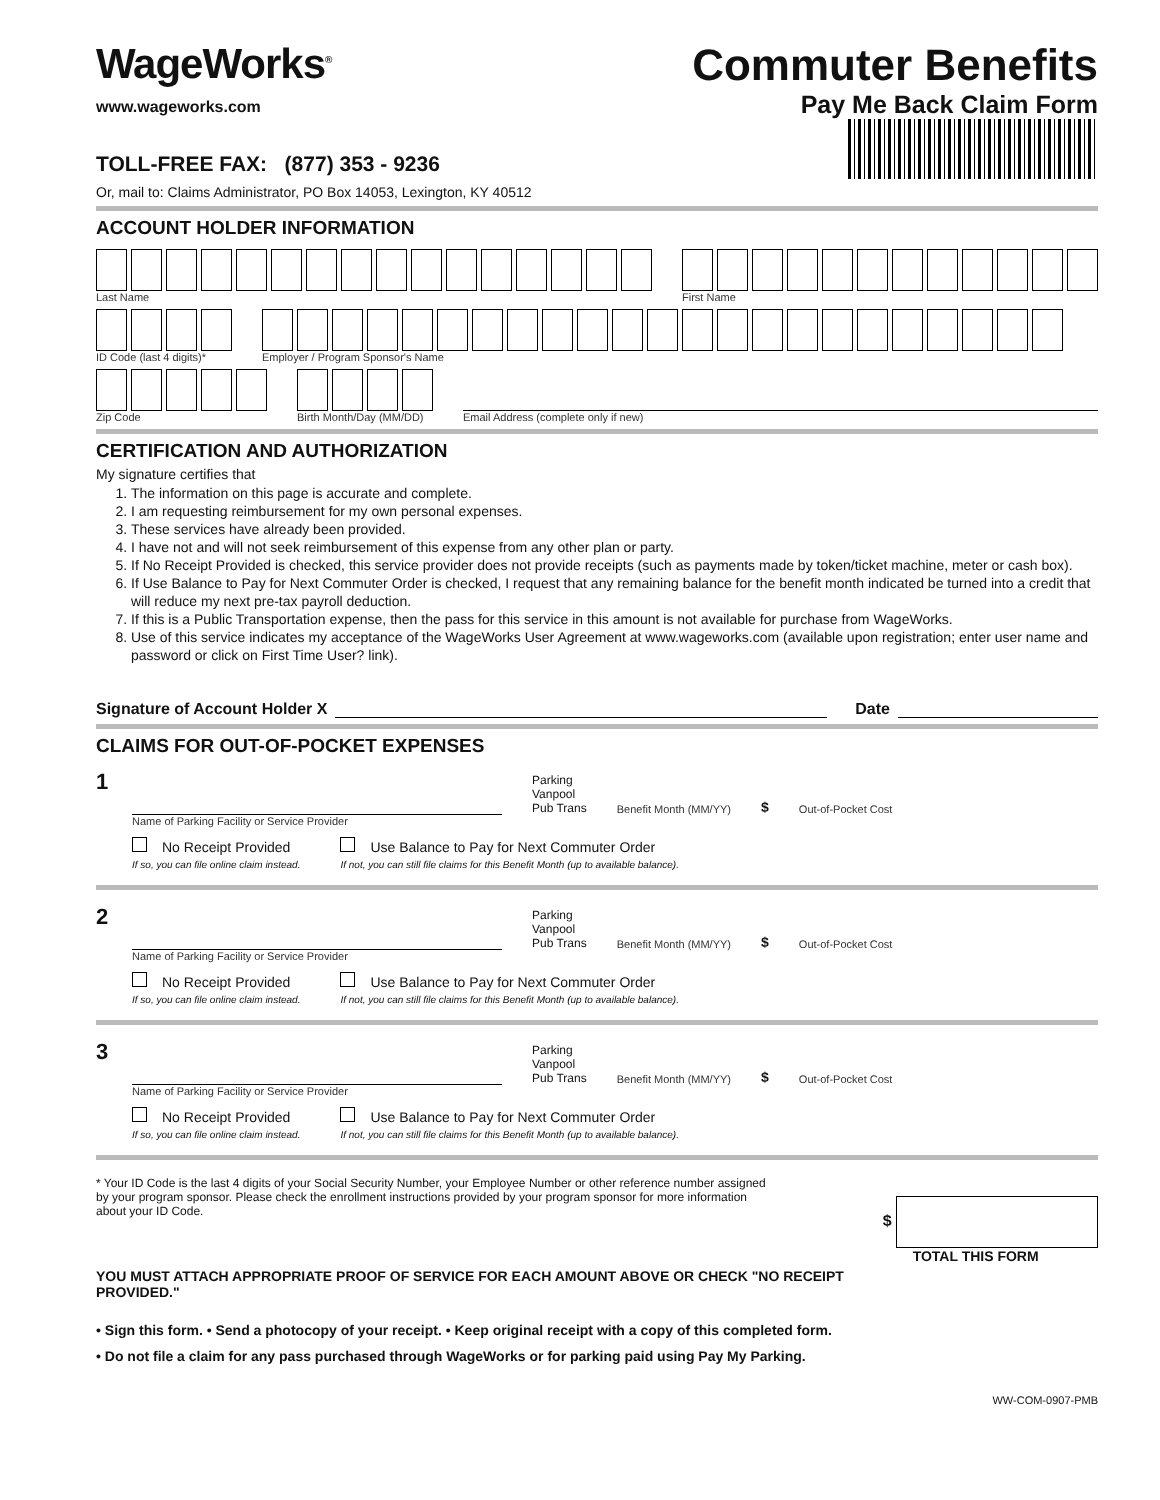WageWorks<sup>®</sup>
www.wageworks.com
TOLL-FREE FAX: (877) 353 - 9236
Or, mail to: Claims Administrator, PO Box 14053, Lexington, KY 40512
Commuter Benefits
Pay Me Back Claim Form
ACCOUNT HOLDER INFORMATION
Last Name
First Name
ID Code (last 4 digits)*
Employer / Program Sponsor's Name
Zip Code
Birth Month/Day (MM/DD)
Email Address (complete only if new)
CERTIFICATION AND AUTHORIZATION
My signature certifies that
1. The information on this page is accurate and complete.
2. I am requesting reimbursement for my own personal expenses.
3. These services have already been provided.
4. I have not and will not seek reimbursement of this expense from any other plan or party.
5. If No Receipt Provided is checked, this service provider does not provide receipts (such as payments made by token/ticket machine, meter or cash box).
6. If Use Balance to Pay for Next Commuter Order is checked, I request that any remaining balance for the benefit month indicated be turned into a credit that will reduce my next pre-tax payroll deduction.
7. If this is a Public Transportation expense, then the pass for this service in this amount is not available for purchase from WageWorks.
8. Use of this service indicates my acceptance of the WageWorks User Agreement at www.wageworks.com (available upon registration; enter user name and password or click on First Time User? link).
Signature of Account Holder X Date
CLAIMS FOR OUT-OF-POCKET EXPENSES
1
Parking
Vanpool
Pub Trans
Benefit Month (MM/YY)
$
Out-of-Pocket Cost
Name of Parking Facility or Service Provider
No Receipt Provided
If so, you can file online claim instead.
Use Balance to Pay for Next Commuter Order
If not, you can still file claims for this Benefit Month (up to available balance).
2
Parking
Vanpool
Pub Trans
Benefit Month (MM/YY)
$
Out-of-Pocket Cost
Name of Parking Facility or Service Provider
No Receipt Provided
If so, you can file online claim instead.
Use Balance to Pay for Next Commuter Order
If not, you can still file claims for this Benefit Month (up to available balance).
3
Parking
Vanpool
Pub Trans
Benefit Month (MM/YY)
$
Out-of-Pocket Cost
Name of Parking Facility or Service Provider
No Receipt Provided
If so, you can file online claim instead.
Use Balance to Pay for Next Commuter Order
If not, you can still file claims for this Benefit Month (up to available balance).
* Your ID Code is the last 4 digits of your Social Security Number, your Employee Number or other reference number assigned by your program sponsor. Please check the enrollment instructions provided by your program sponsor for more information about your ID Code.
$
TOTAL THIS FORM
YOU MUST ATTACH APPROPRIATE PROOF OF SERVICE FOR EACH AMOUNT ABOVE OR CHECK "NO RECEIPT PROVIDED."
• Sign this form. • Send a photocopy of your receipt. • Keep original receipt with a copy of this completed form.
• Do not file a claim for any pass purchased through WageWorks or for parking paid using Pay My Parking.
WW-COM-0907-PMB